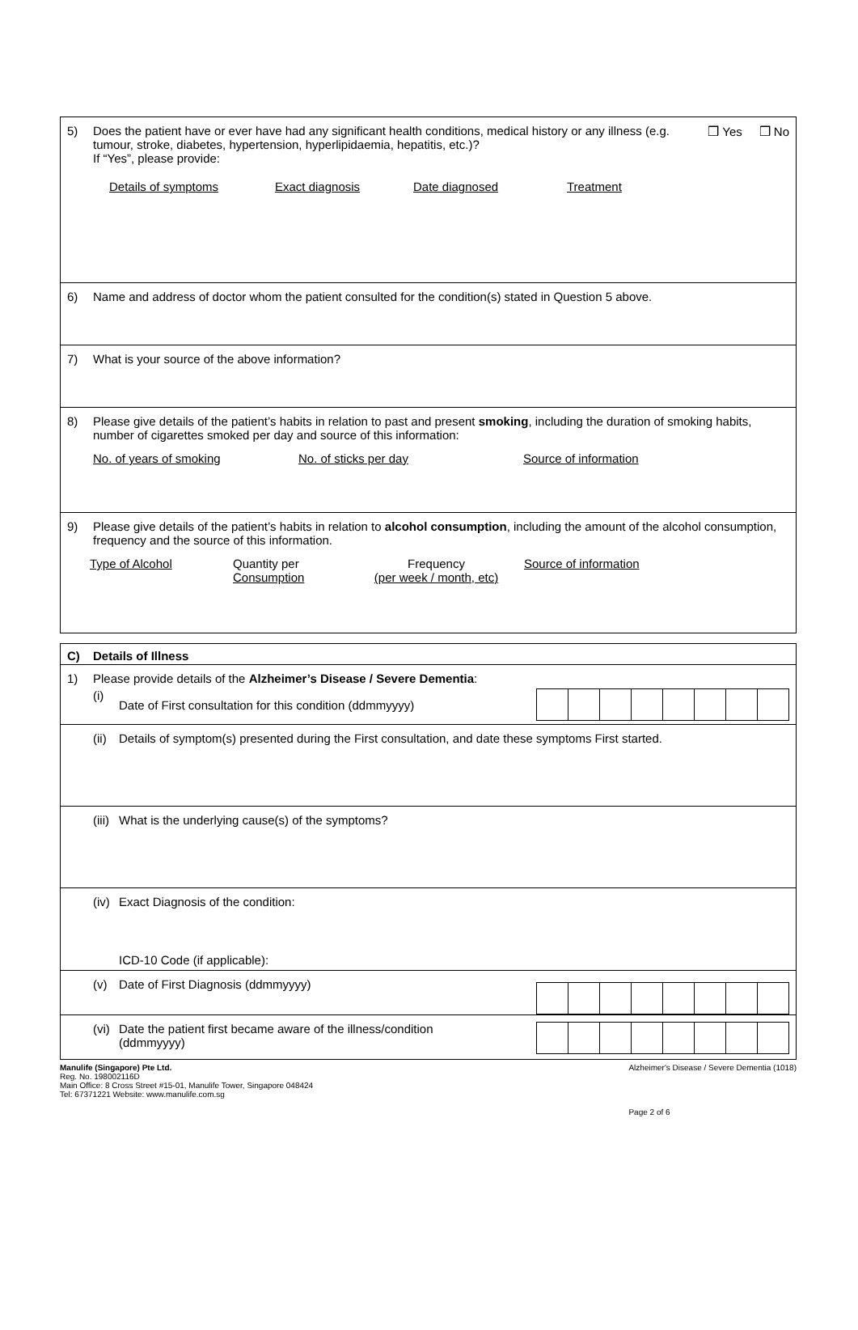5) Does the patient have or ever have had any significant health conditions, medical history or any illness (e.g. tumour, stroke, diabetes, hypertension, hyperlipidaemia, hepatitis, etc.)?
If “Yes”, please provide:
❒ Yes ❒ No
Details of symptoms Exact diagnosis Date diagnosed Treatment
6) Name and address of doctor whom the patient consulted for the condition(s) stated in Question 5 above.
7) What is your source of the above information?
8) Please give details of the patient’s habits in relation to past and present smoking, including the duration of smoking habits, number of cigarettes smoked per day and source of this information:
No. of years of smoking No. of sticks per day Source of information
9) Please give details of the patient’s habits in relation to alcohol consumption, including the amount of the alcohol consumption, frequency and the source of this information.
Type of Alcohol Quantity per
Consumption
Frequency
(per week / month, etc)
Source of information
C) Details of Illness
1) Please provide details of the Alzheimer’s Disease / Severe Dementia:
(i)
Date of First consultation for this condition (ddmmyyyy)
(ii)
Details of symptom(s) presented during the First consultation, and date these symptoms First started.
(iii)
What is the underlying cause(s) of the symptoms?
(iv)
Exact Diagnosis of the condition:
ICD-10 Code (if applicable):
(v) Date of First Diagnosis (ddmmyyyy)
(vi)
Date the patient first became aware of the illness/condition
(ddmmyyyy)
Manulife (Singapore) Pte Ltd.
Reg. No. 198002116D
Main Office: 8 Cross Street #15-01, Manulife Tower, Singapore 048424
Tel: 67371221 Website: www.manulife.com.sg
Alzheimer's Disease / Severe Dementia (1018)
Page 2 of 6